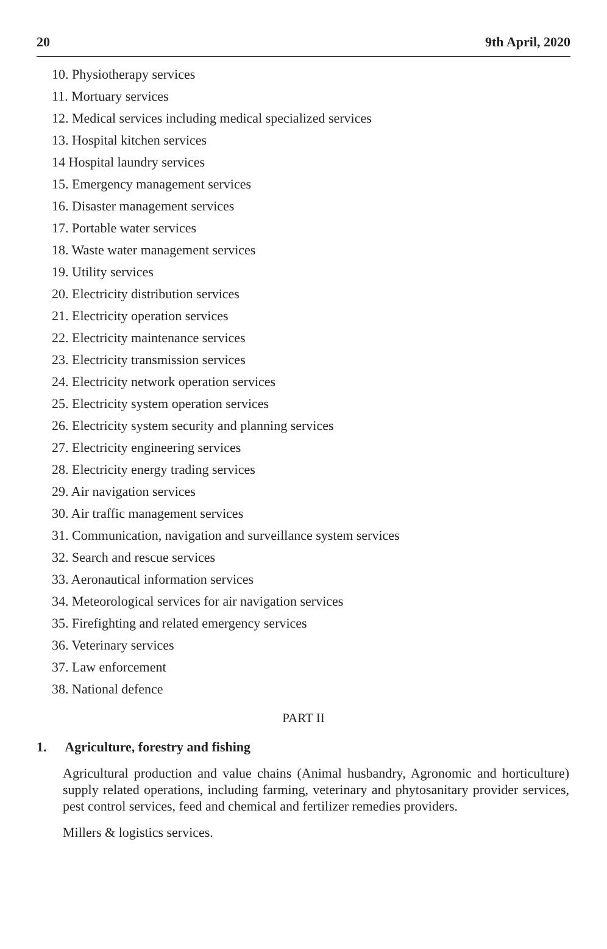20 9th April, 2020
10. Physiotherapy services
11. Mortuary services
12. Medical services including medical specialized services
13. Hospital kitchen services
14 Hospital laundry services
15. Emergency management services
16. Disaster management services
17. Portable water services
18. Waste water management services
19. Utility services
20. Electricity distribution services
21. Electricity operation services
22. Electricity maintenance services
23. Electricity transmission services
24. Electricity network operation services
25. Electricity system operation services
26. Electricity system security and planning services
27. Electricity engineering services
28. Electricity energy trading services
29. Air navigation services
30. Air traffic management services
31. Communication, navigation and surveillance system services
32. Search and rescue services
33. Aeronautical information services
34. Meteorological services for air navigation services
35. Firefighting and related emergency services
36. Veterinary services
37. Law enforcement
38. National defence
PART II
1. Agriculture, forestry and fishing
Agricultural production and value chains (Animal husbandry, Agronomic and horticulture) supply related operations, including farming, veterinary and phytosanitary provider services, pest control services, feed and chemical and fertilizer remedies providers.
Millers & logistics services.